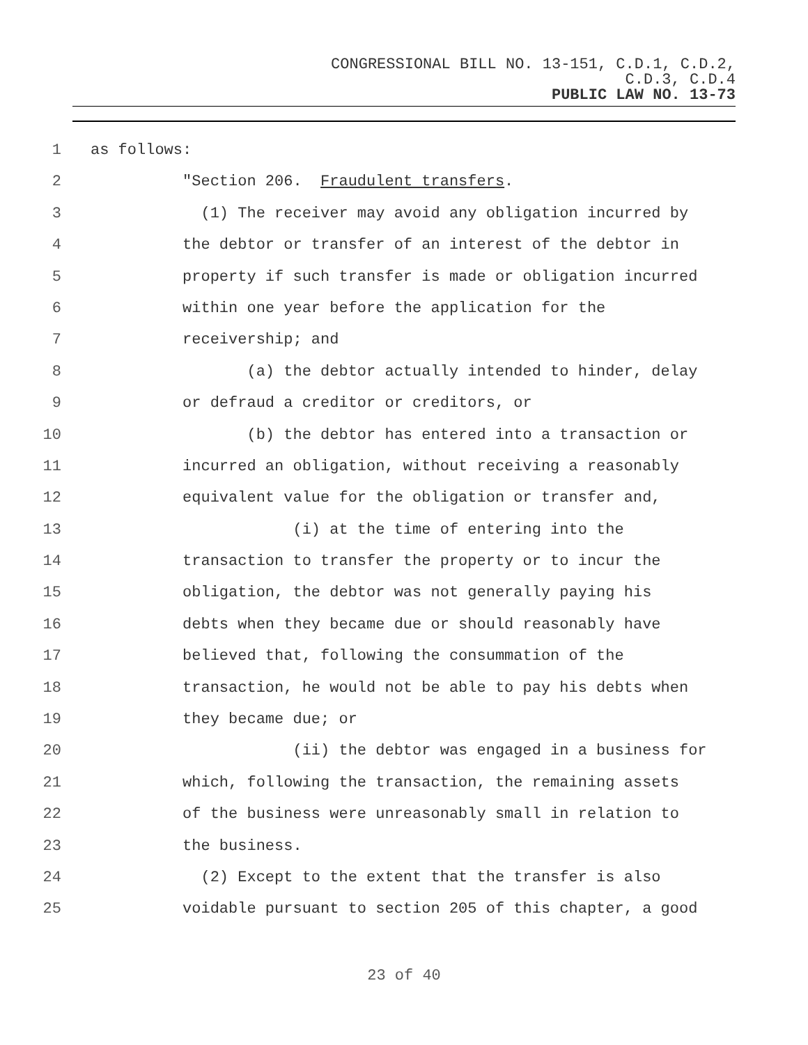CONGRESSIONAL BILL NO. 13-151, C.D.1, C.D.2,
C.D.3, C.D.4
PUBLIC LAW NO. 13-73
1 as follows:
2 "Section 206. Fraudulent transfers.
3 (1) The receiver may avoid any obligation incurred by
4 the debtor or transfer of an interest of the debtor in
5 property if such transfer is made or obligation incurred
6 within one year before the application for the
7 receivership; and
8 (a) the debtor actually intended to hinder, delay
9 or defraud a creditor or creditors, or
10 (b) the debtor has entered into a transaction or
11 incurred an obligation, without receiving a reasonably
12 equivalent value for the obligation or transfer and,
13 (i) at the time of entering into the
14 transaction to transfer the property or to incur the
15 obligation, the debtor was not generally paying his
16 debts when they became due or should reasonably have
17 believed that, following the consummation of the
18 transaction, he would not be able to pay his debts when
19 they became due; or
20 (ii) the debtor was engaged in a business for
21 which, following the transaction, the remaining assets
22 of the business were unreasonably small in relation to
23 the business.
24 (2) Except to the extent that the transfer is also
25 voidable pursuant to section 205 of this chapter, a good
23 of 40